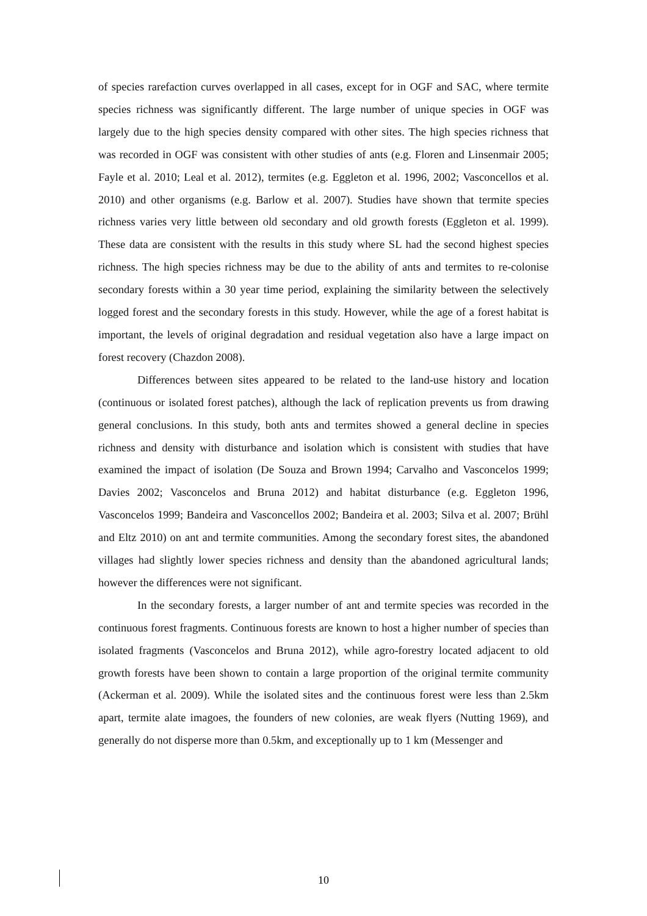of species rarefaction curves overlapped in all cases, except for in OGF and SAC, where termite species richness was significantly different. The large number of unique species in OGF was largely due to the high species density compared with other sites. The high species richness that was recorded in OGF was consistent with other studies of ants (e.g. Floren and Linsenmair 2005; Fayle et al. 2010; Leal et al. 2012), termites (e.g. Eggleton et al. 1996, 2002; Vasconcellos et al. 2010) and other organisms (e.g. Barlow et al. 2007). Studies have shown that termite species richness varies very little between old secondary and old growth forests (Eggleton et al. 1999). These data are consistent with the results in this study where SL had the second highest species richness. The high species richness may be due to the ability of ants and termites to re-colonise secondary forests within a 30 year time period, explaining the similarity between the selectively logged forest and the secondary forests in this study. However, while the age of a forest habitat is important, the levels of original degradation and residual vegetation also have a large impact on forest recovery (Chazdon 2008).
Differences between sites appeared to be related to the land-use history and location (continuous or isolated forest patches), although the lack of replication prevents us from drawing general conclusions. In this study, both ants and termites showed a general decline in species richness and density with disturbance and isolation which is consistent with studies that have examined the impact of isolation (De Souza and Brown 1994; Carvalho and Vasconcelos 1999; Davies 2002; Vasconcelos and Bruna 2012) and habitat disturbance (e.g. Eggleton 1996, Vasconcelos 1999; Bandeira and Vasconcellos 2002; Bandeira et al. 2003; Silva et al. 2007; Brühl and Eltz 2010) on ant and termite communities. Among the secondary forest sites, the abandoned villages had slightly lower species richness and density than the abandoned agricultural lands; however the differences were not significant.
In the secondary forests, a larger number of ant and termite species was recorded in the continuous forest fragments. Continuous forests are known to host a higher number of species than isolated fragments (Vasconcelos and Bruna 2012), while agro-forestry located adjacent to old growth forests have been shown to contain a large proportion of the original termite community (Ackerman et al. 2009). While the isolated sites and the continuous forest were less than 2.5km apart, termite alate imagoes, the founders of new colonies, are weak flyers (Nutting 1969), and generally do not disperse more than 0.5km, and exceptionally up to 1 km (Messenger and
10